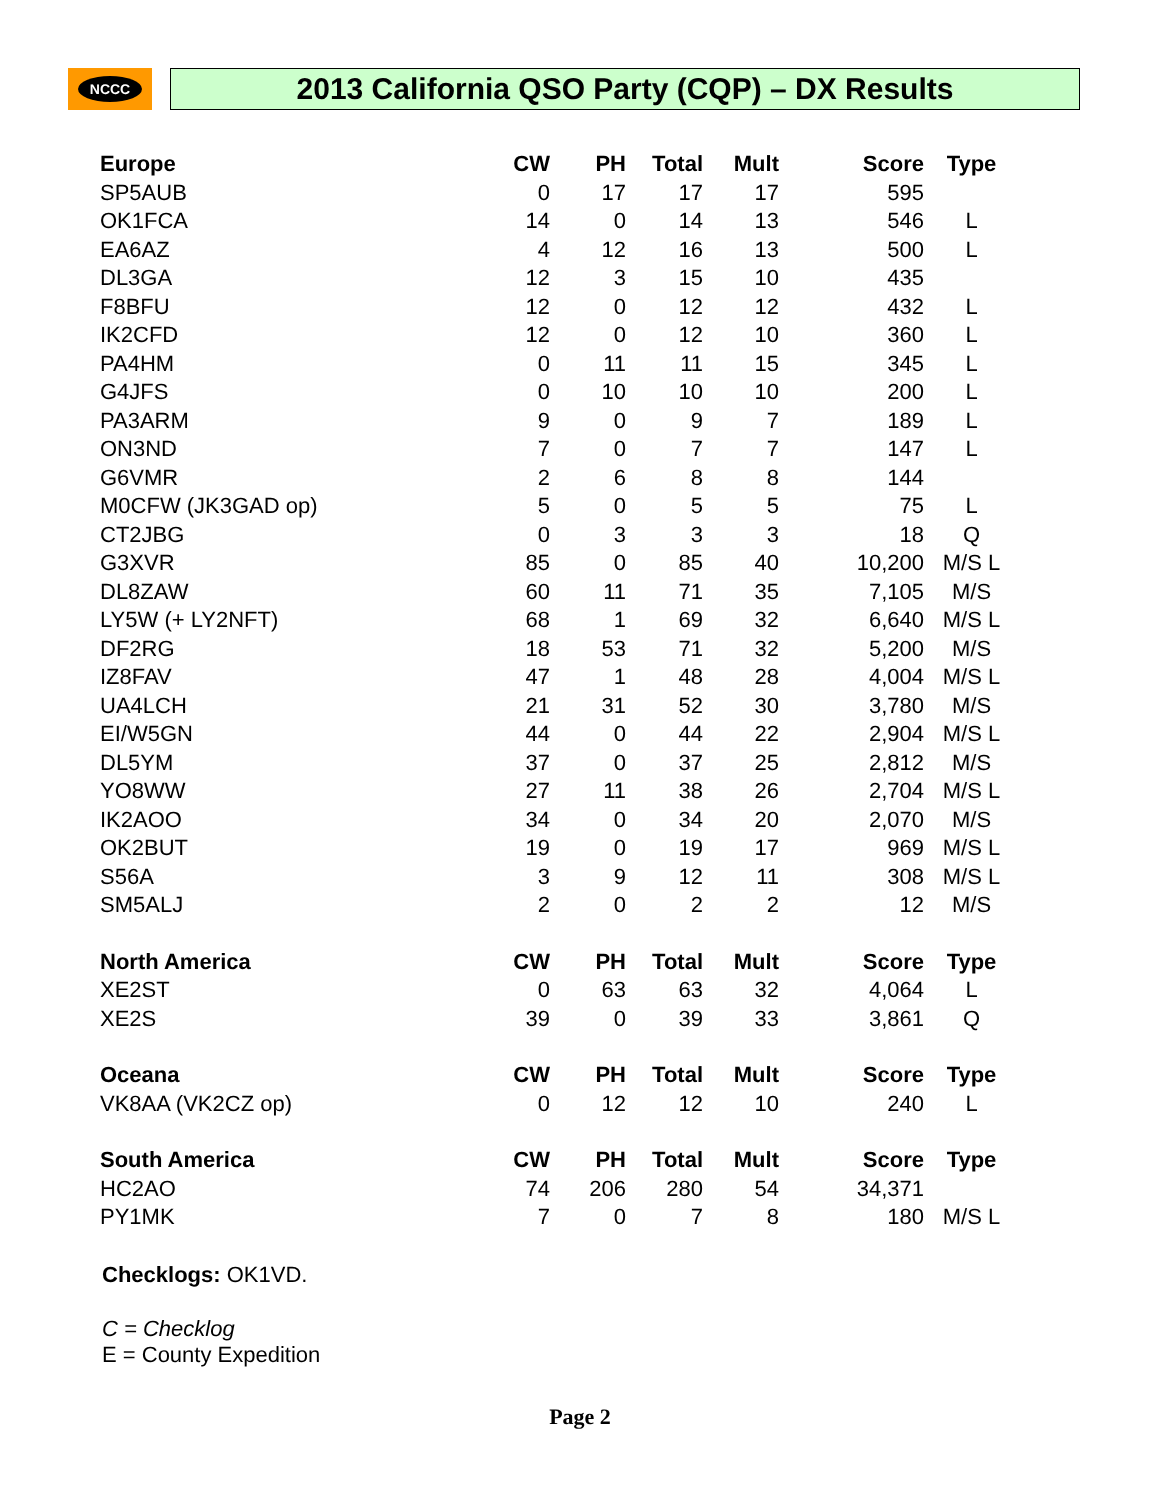NCCC
2013 California QSO Party (CQP) – DX Results
| Europe | CW | PH | Total | Mult | Score | Type |
| --- | --- | --- | --- | --- | --- | --- |
| SP5AUB | 0 | 17 | 17 | 17 | 595 | |
| OK1FCA | 14 | 0 | 14 | 13 | 546 | L |
| EA6AZ | 4 | 12 | 16 | 13 | 500 | L |
| DL3GA | 12 | 3 | 15 | 10 | 435 | |
| F8BFU | 12 | 0 | 12 | 12 | 432 | L |
| IK2CFD | 12 | 0 | 12 | 10 | 360 | L |
| PA4HM | 0 | 11 | 11 | 15 | 345 | L |
| G4JFS | 0 | 10 | 10 | 10 | 200 | L |
| PA3ARM | 9 | 0 | 9 | 7 | 189 | L |
| ON3ND | 7 | 0 | 7 | 7 | 147 | L |
| G6VMR | 2 | 6 | 8 | 8 | 144 | |
| M0CFW (JK3GAD op) | 5 | 0 | 5 | 5 | 75 | L |
| CT2JBG | 0 | 3 | 3 | 3 | 18 | Q |
| G3XVR | 85 | 0 | 85 | 40 | 10,200 | M/S L |
| DL8ZAW | 60 | 11 | 71 | 35 | 7,105 | M/S |
| LY5W (+ LY2NFT) | 68 | 1 | 69 | 32 | 6,640 | M/S L |
| DF2RG | 18 | 53 | 71 | 32 | 5,200 | M/S |
| IZ8FAV | 47 | 1 | 48 | 28 | 4,004 | M/S L |
| UA4LCH | 21 | 31 | 52 | 30 | 3,780 | M/S |
| EI/W5GN | 44 | 0 | 44 | 22 | 2,904 | M/S L |
| DL5YM | 37 | 0 | 37 | 25 | 2,812 | M/S |
| YO8WW | 27 | 11 | 38 | 26 | 2,704 | M/S L |
| IK2AOO | 34 | 0 | 34 | 20 | 2,070 | M/S |
| OK2BUT | 19 | 0 | 19 | 17 | 969 | M/S L |
| S56A | 3 | 9 | 12 | 11 | 308 | M/S L |
| SM5ALJ | 2 | 0 | 2 | 2 | 12 | M/S |
| North America | CW | PH | Total | Mult | Score | Type |
| XE2ST | 0 | 63 | 63 | 32 | 4,064 | L |
| XE2S | 39 | 0 | 39 | 33 | 3,861 | Q |
| Oceana | CW | PH | Total | Mult | Score | Type |
| VK8AA (VK2CZ op) | 0 | 12 | 12 | 10 | 240 | L |
| South America | CW | PH | Total | Mult | Score | Type |
| HC2AO | 74 | 206 | 280 | 54 | 34,371 | |
| PY1MK | 7 | 0 | 7 | 8 | 180 | M/S L |
Checklogs: OK1VD.
C = Checklog
E = County Expedition
Page 2